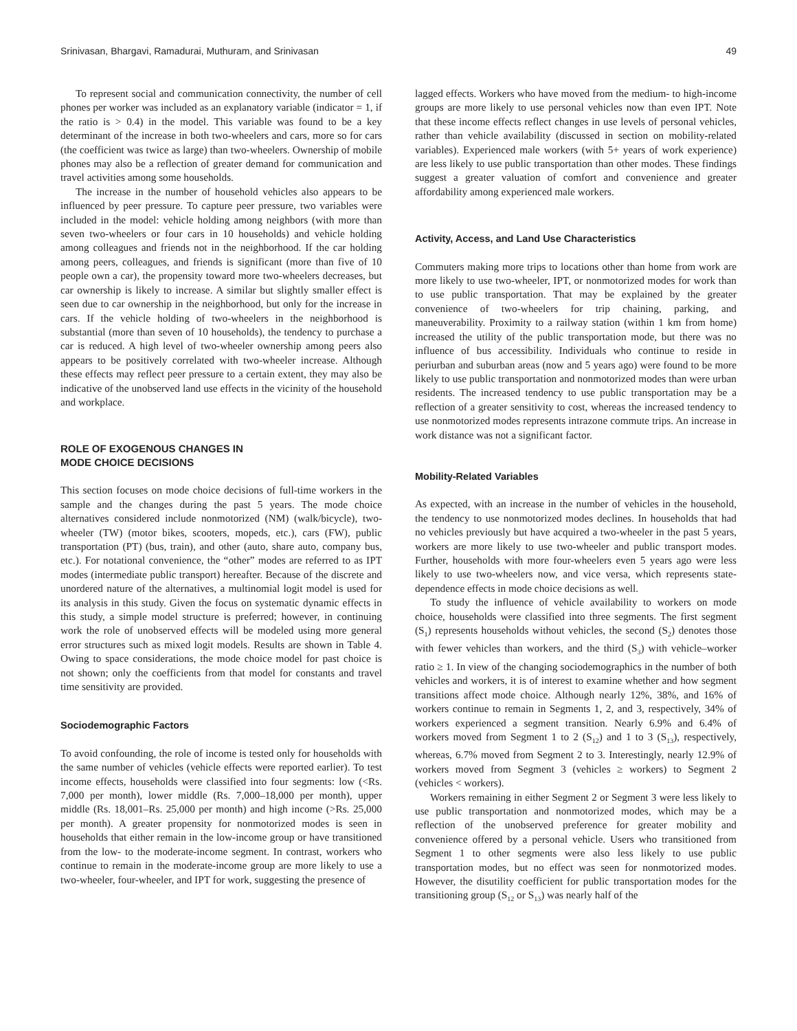Srinivasan, Bhargavi, Ramadurai, Muthuram, and Srinivasan 49
To represent social and communication connectivity, the number of cell phones per worker was included as an explanatory variable (indicator = 1, if the ratio is > 0.4) in the model. This variable was found to be a key determinant of the increase in both two-wheelers and cars, more so for cars (the coefficient was twice as large) than two-wheelers. Ownership of mobile phones may also be a reflection of greater demand for communication and travel activities among some households.
The increase in the number of household vehicles also appears to be influenced by peer pressure. To capture peer pressure, two variables were included in the model: vehicle holding among neighbors (with more than seven two-wheelers or four cars in 10 households) and vehicle holding among colleagues and friends not in the neighborhood. If the car holding among peers, colleagues, and friends is significant (more than five of 10 people own a car), the propensity toward more two-wheelers decreases, but car ownership is likely to increase. A similar but slightly smaller effect is seen due to car ownership in the neighborhood, but only for the increase in cars. If the vehicle holding of two-wheelers in the neighborhood is substantial (more than seven of 10 households), the tendency to purchase a car is reduced. A high level of two-wheeler ownership among peers also appears to be positively correlated with two-wheeler increase. Although these effects may reflect peer pressure to a certain extent, they may also be indicative of the unobserved land use effects in the vicinity of the household and workplace.
ROLE OF EXOGENOUS CHANGES IN
MODE CHOICE DECISIONS
This section focuses on mode choice decisions of full-time workers in the sample and the changes during the past 5 years. The mode choice alternatives considered include nonmotorized (NM) (walk/bicycle), two-wheeler (TW) (motor bikes, scooters, mopeds, etc.), cars (FW), public transportation (PT) (bus, train), and other (auto, share auto, company bus, etc.). For notational convenience, the “other” modes are referred to as IPT modes (intermediate public transport) hereafter. Because of the discrete and unordered nature of the alternatives, a multinomial logit model is used for its analysis in this study. Given the focus on systematic dynamic effects in this study, a simple model structure is preferred; however, in continuing work the role of unobserved effects will be modeled using more general error structures such as mixed logit models. Results are shown in Table 4. Owing to space considerations, the mode choice model for past choice is not shown; only the coefficients from that model for constants and travel time sensitivity are provided.
Sociodemographic Factors
To avoid confounding, the role of income is tested only for households with the same number of vehicles (vehicle effects were reported earlier). To test income effects, households were classified into four segments: low (<Rs. 7,000 per month), lower middle (Rs. 7,000–18,000 per month), upper middle (Rs. 18,001–Rs. 25,000 per month) and high income (>Rs. 25,000 per month). A greater propensity for nonmotorized modes is seen in households that either remain in the low-income group or have transitioned from the low- to the moderate-income segment. In contrast, workers who continue to remain in the moderate-income group are more likely to use a two-wheeler, four-wheeler, and IPT for work, suggesting the presence of
lagged effects. Workers who have moved from the medium- to high-income groups are more likely to use personal vehicles now than even IPT. Note that these income effects reflect changes in use levels of personal vehicles, rather than vehicle availability (discussed in section on mobility-related variables). Experienced male workers (with 5+ years of work experience) are less likely to use public transportation than other modes. These findings suggest a greater valuation of comfort and convenience and greater affordability among experienced male workers.
Activity, Access, and Land Use Characteristics
Commuters making more trips to locations other than home from work are more likely to use two-wheeler, IPT, or nonmotorized modes for work than to use public transportation. That may be explained by the greater convenience of two-wheelers for trip chaining, parking, and maneuverability. Proximity to a railway station (within 1 km from home) increased the utility of the public transportation mode, but there was no influence of bus accessibility. Individuals who continue to reside in periurban and suburban areas (now and 5 years ago) were found to be more likely to use public transportation and nonmotorized modes than were urban residents. The increased tendency to use public transportation may be a reflection of a greater sensitivity to cost, whereas the increased tendency to use nonmotorized modes represents intrazone commute trips. An increase in work distance was not a significant factor.
Mobility-Related Variables
As expected, with an increase in the number of vehicles in the household, the tendency to use nonmotorized modes declines. In households that had no vehicles previously but have acquired a two-wheeler in the past 5 years, workers are more likely to use two-wheeler and public transport modes. Further, households with more four-wheelers even 5 years ago were less likely to use two-wheelers now, and vice versa, which represents state-dependence effects in mode choice decisions as well.
To study the influence of vehicle availability to workers on mode choice, households were classified into three segments. The first segment (S<sub>1</sub>) represents households without vehicles, the second (S<sub>2</sub>) denotes those with fewer vehicles than workers, and the third (S<sub>3</sub>) with vehicle–worker ratio ≥ 1. In view of the changing sociodemographics in the number of both vehicles and workers, it is of interest to examine whether and how segment transitions affect mode choice. Although nearly 12%, 38%, and 16% of workers continue to remain in Segments 1, 2, and 3, respectively, 34% of workers experienced a segment transition. Nearly 6.9% and 6.4% of workers moved from Segment 1 to 2 (S<sub>12</sub>) and 1 to 3 (S<sub>13</sub>), respectively, whereas, 6.7% moved from Segment 2 to 3. Interestingly, nearly 12.9% of workers moved from Segment 3 (vehicles ≥ workers) to Segment 2 (vehicles < workers).
Workers remaining in either Segment 2 or Segment 3 were less likely to use public transportation and nonmotorized modes, which may be a reflection of the unobserved preference for greater mobility and convenience offered by a personal vehicle. Users who transitioned from Segment 1 to other segments were also less likely to use public transportation modes, but no effect was seen for nonmotorized modes. However, the disutility coefficient for public transportation modes for the transitioning group (S<sub>12</sub> or S<sub>13</sub>) was nearly half of the